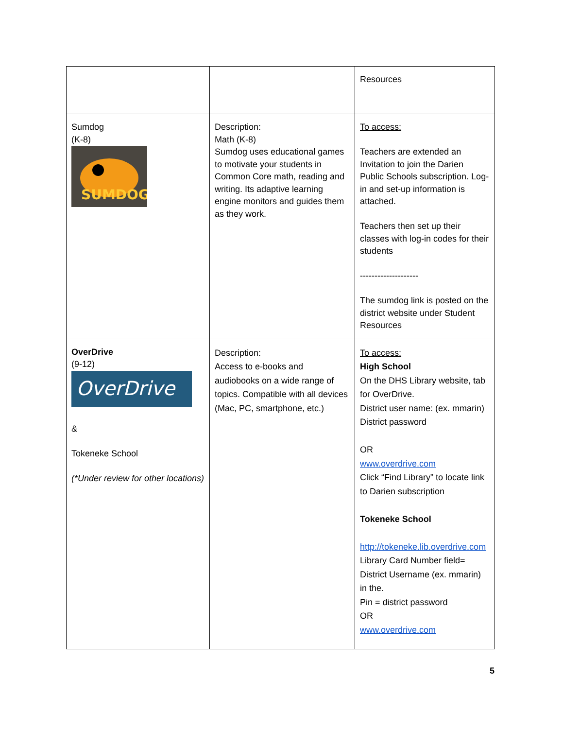| | | Resources |
| Sumdog (K-8) SUMDOG | Description: Math (K-8) Sumdog uses educational games to motivate your students in Common Core math, reading and writing. Its adaptive learning engine monitors and guides them as they work. | To access: Teachers are extended an Invitation to join the Darien Public Schools subscription. Log-in and set-up information is attached. Teachers then set up their classes with log-in codes for their students -------------------- The sumdog link is posted on the district website under Student Resources |
| OverDrive (9-12) OverDrive & Tokeneke School (*Under review for other locations) | Description: Access to e-books and audiobooks on a wide range of topics. Compatible with all devices (Mac, PC, smartphone, etc.) | To access: High School On the DHS Library website, tab for OverDrive. District user name: (ex. mmarin) District password OR www.overdrive.com Click “Find Library” to locate link to Darien subscription Tokeneke School http://tokeneke.lib.overdrive.com Library Card Number field= District Username (ex. mmarin) in the. Pin = district password OR www.overdrive.com |
5